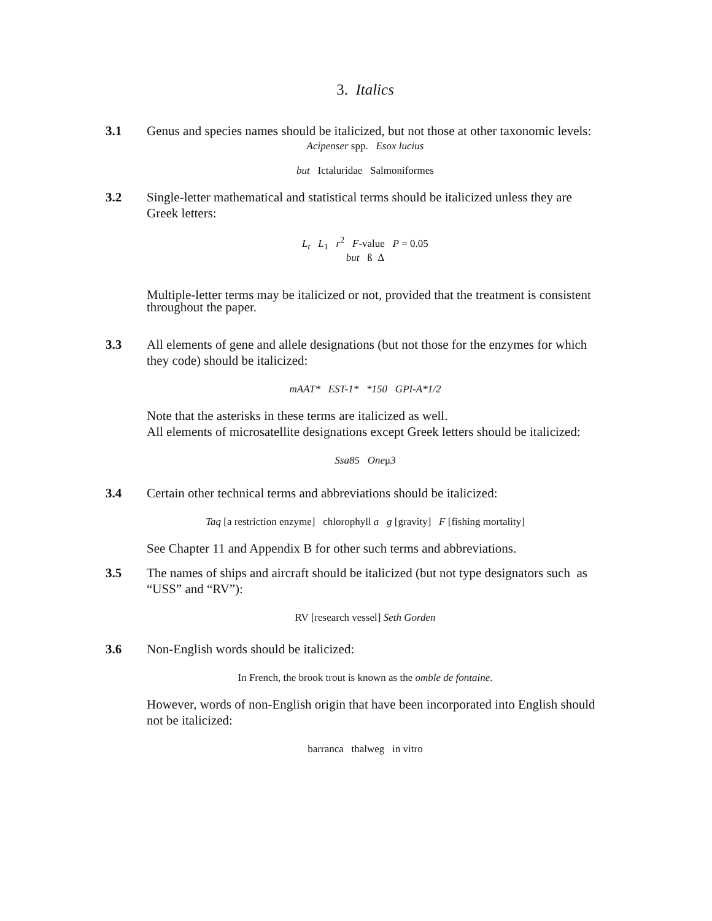3. Italics
3.1 Genus and species names should be italicized, but not those at other taxonomic levels:
Acipenser spp. Esox lucius
but Ictaluridae Salmoniformes
3.2 Single-letter mathematical and statistical terms should be italicized unless they are Greek letters:
L<sub>t</sub> L<sub>1</sub> r<sup>2</sup> F-value P = 0.05
but ß Δ
Multiple-letter terms may be italicized or not, provided that the treatment is consistent throughout the paper.
3.3 All elements of gene and allele designations (but not those for the enzymes for which they code) should be italicized:
mAAT* EST-1* *150 GPI-A*1/2
Note that the asterisks in these terms are italicized as well.
All elements of microsatellite designations except Greek letters should be italicized:
Ssa85 Oneμ3
3.4 Certain other technical terms and abbreviations should be italicized:
Taq [a restriction enzyme] chlorophyll a g [gravity] F [fishing mortality]
See Chapter 11 and Appendix B for other such terms and abbreviations.
3.5 The names of ships and aircraft should be italicized (but not type designators such as “USS” and “RV”):
RV [research vessel] Seth Gorden
3.6 Non-English words should be italicized:
In French, the brook trout is known as the omble de fontaine.
However, words of non-English origin that have been incorporated into English should not be italicized:
barranca thalweg in vitro